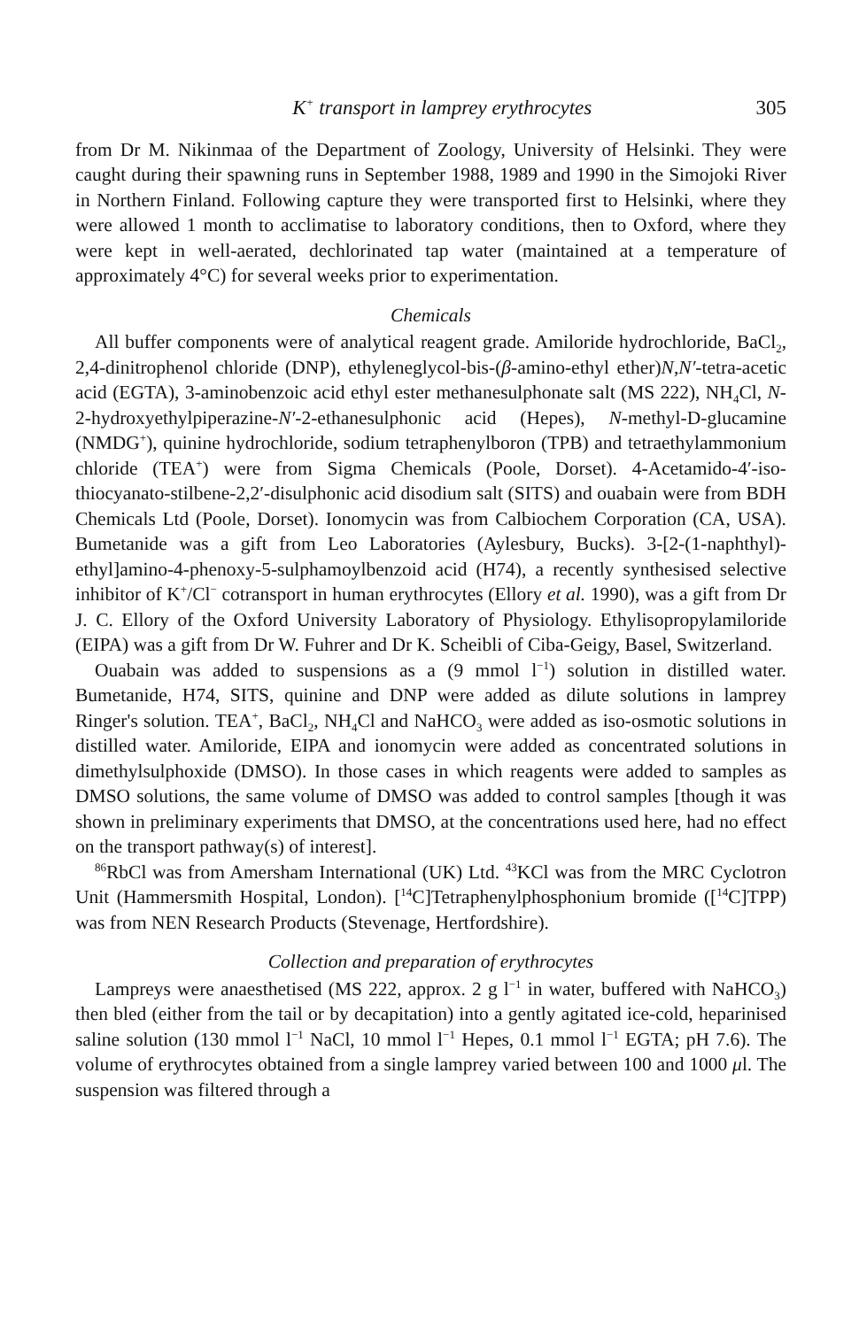K<sup>+</sup> transport in lamprey erythrocytes 305
from Dr M. Nikinmaa of the Department of Zoology, University of Helsinki. They were caught during their spawning runs in September 1988, 1989 and 1990 in the Simojoki River in Northern Finland. Following capture they were transported first to Helsinki, where they were allowed 1 month to acclimatise to laboratory conditions, then to Oxford, where they were kept in well-aerated, dechlorinated tap water (maintained at a temperature of approximately 4°C) for several weeks prior to experimentation.
Chemicals
All buffer components were of analytical reagent grade. Amiloride hydrochloride, BaCl<sub>2</sub>, 2,4-dinitrophenol chloride (DNP), ethyleneglycol-bis-(β-amino-ethyl ether)N,N′-tetra-acetic acid (EGTA), 3-aminobenzoic acid ethyl ester methanesulphonate salt (MS 222), NH<sub>4</sub>Cl, N-2-hydroxyethylpiperazine-N′-2-ethanesulphonic acid (Hepes), N-methyl-D-glucamine (NMDG<sup>+</sup>), quinine hydrochloride, sodium tetraphenylboron (TPB) and tetraethylammonium chloride (TEA<sup>+</sup>) were from Sigma Chemicals (Poole, Dorset). 4-Acetamido-4′-iso-thiocyanato-stilbene-2,2′-disulphonic acid disodium salt (SITS) and ouabain were from BDH Chemicals Ltd (Poole, Dorset). Ionomycin was from Calbiochem Corporation (CA, USA). Bumetanide was a gift from Leo Laboratories (Aylesbury, Bucks). 3-[2-(1-naphthyl)-ethyl]amino-4-phenoxy-5-sulphamoylbenzoid acid (H74), a recently synthesised selective inhibitor of K<sup>+</sup>/Cl<sup>−</sup> cotransport in human erythrocytes (Ellory et al. 1990), was a gift from Dr J. C. Ellory of the Oxford University Laboratory of Physiology. Ethylisopropylamiloride (EIPA) was a gift from Dr W. Fuhrer and Dr K. Scheibli of Ciba-Geigy, Basel, Switzerland.
Ouabain was added to suspensions as a (9 mmol l<sup>−1</sup>) solution in distilled water. Bumetanide, H74, SITS, quinine and DNP were added as dilute solutions in lamprey Ringer's solution. TEA<sup>+</sup>, BaCl<sub>2</sub>, NH<sub>4</sub>Cl and NaHCO<sub>3</sub> were added as iso-osmotic solutions in distilled water. Amiloride, EIPA and ionomycin were added as concentrated solutions in dimethylsulphoxide (DMSO). In those cases in which reagents were added to samples as DMSO solutions, the same volume of DMSO was added to control samples [though it was shown in preliminary experiments that DMSO, at the concentrations used here, had no effect on the transport pathway(s) of interest].
<sup>86</sup>RbCl was from Amersham International (UK) Ltd. <sup>43</sup>KCl was from the MRC Cyclotron Unit (Hammersmith Hospital, London). [<sup>14</sup>C]Tetraphenylphosphonium bromide ([<sup>14</sup>C]TPP) was from NEN Research Products (Stevenage, Hertfordshire).
Collection and preparation of erythrocytes
Lampreys were anaesthetised (MS 222, approx. 2 g l<sup>−1</sup> in water, buffered with NaHCO<sub>3</sub>) then bled (either from the tail or by decapitation) into a gently agitated ice-cold, heparinised saline solution (130 mmol l<sup>−1</sup> NaCl, 10 mmol l<sup>−1</sup> Hepes, 0.1 mmol l<sup>−1</sup> EGTA; pH 7.6). The volume of erythrocytes obtained from a single lamprey varied between 100 and 1000 μl. The suspension was filtered through a